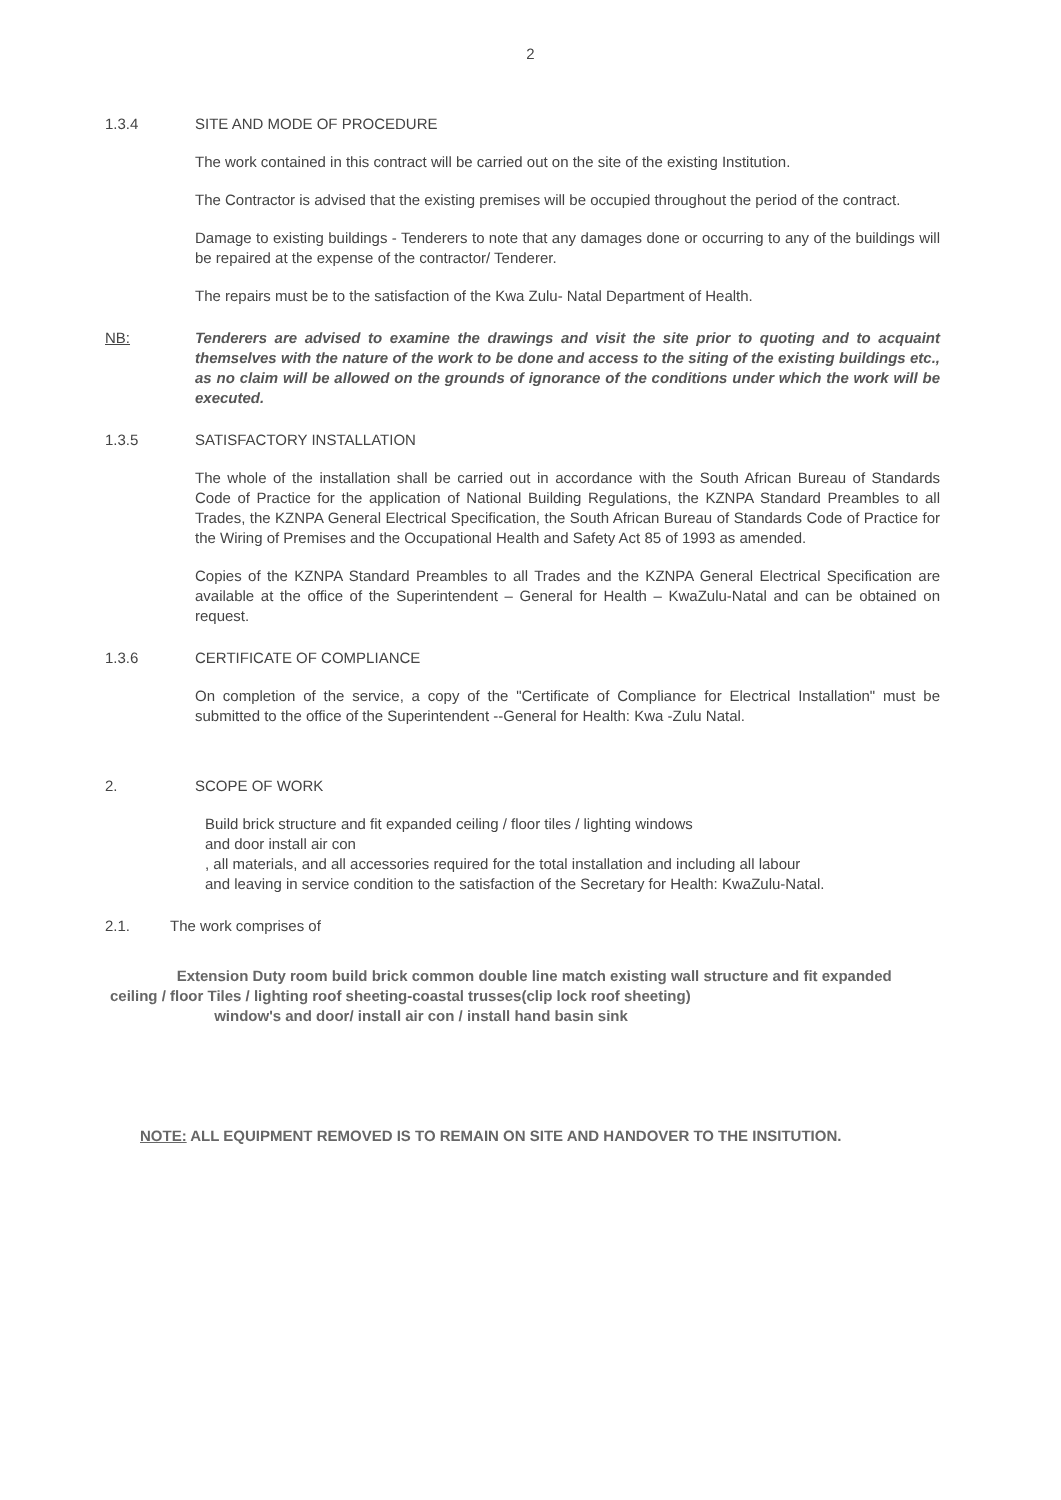2
1.3.4 SITE AND MODE OF PROCEDURE
The work contained in this contract will be carried out on the site of the existing Institution.
The Contractor is advised that the existing premises will be occupied throughout the period of the contract.
Damage to existing buildings - Tenderers to note that any damages done or occurring to any of the buildings will be repaired at the expense of the contractor/ Tenderer.
The repairs must be to the satisfaction of the Kwa Zulu- Natal Department of Health.
NB: Tenderers are advised to examine the drawings and visit the site prior to quoting and to acquaint themselves with the nature of the work to be done and access to the siting of the existing buildings etc., as no claim will be allowed on the grounds of ignorance of the conditions under which the work will be executed.
1.3.5 SATISFACTORY INSTALLATION
The whole of the installation shall be carried out in accordance with the South African Bureau of Standards Code of Practice for the application of National Building Regulations, the KZNPA Standard Preambles to all Trades, the KZNPA General Electrical Specification, the South African Bureau of Standards Code of Practice for the Wiring of Premises and the Occupational Health and Safety Act 85 of 1993 as amended.
Copies of the KZNPA Standard Preambles to all Trades and the KZNPA General Electrical Specification are available at the office of the Superintendent – General for Health – KwaZulu-Natal and can be obtained on request.
1.3.6 CERTIFICATE OF COMPLIANCE
On completion of the service, a copy of the "Certificate of Compliance for Electrical Installation" must be submitted to the office of the Superintendent --General for Health: Kwa -Zulu Natal.
2. SCOPE OF WORK
Build brick structure and fit expanded ceiling / floor tiles / lighting windows
and door install air con
, all materials, and all accessories required for the total installation and including all labour
and leaving in service condition to the satisfaction of the Secretary for Health: KwaZulu-Natal.
2.1. The work comprises of
Extension Duty room build brick common double line match existing wall structure and fit expanded ceiling / floor Tiles / lighting roof sheeting-coastal trusses(clip lock roof sheeting)
window's and door/ install air con / install hand basin sink
NOTE: ALL EQUIPMENT REMOVED IS TO REMAIN ON SITE AND HANDOVER TO THE INSITUTION.